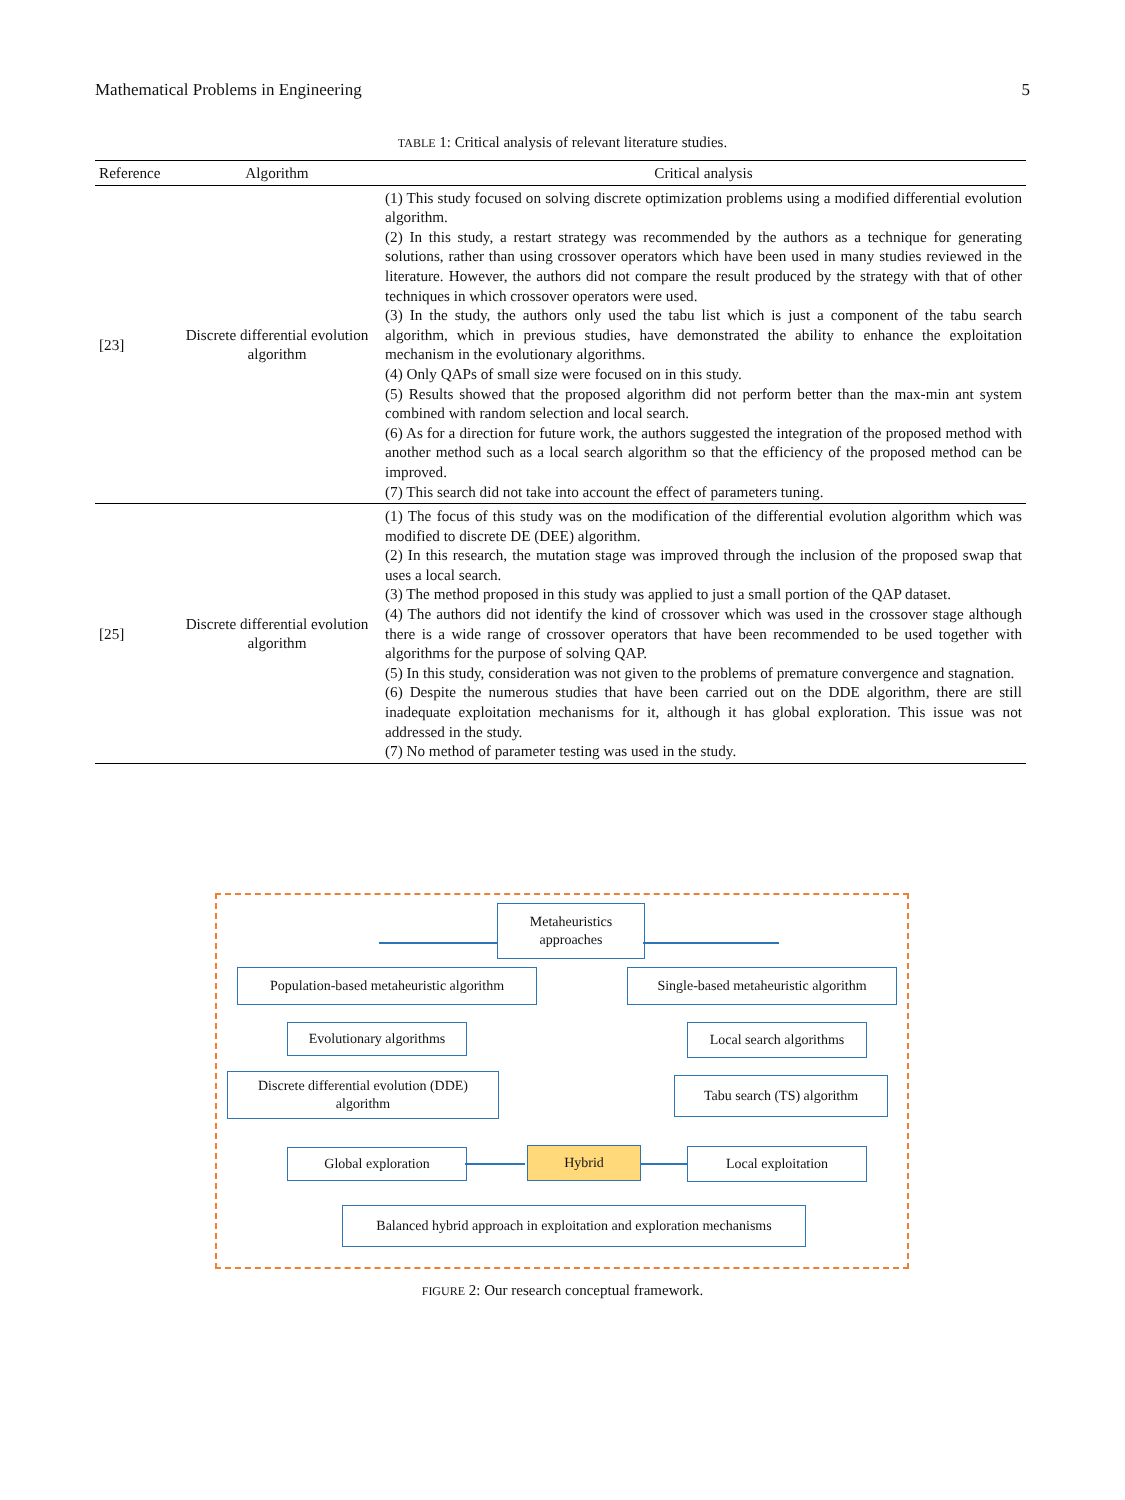Mathematical Problems in Engineering 5
TABLE 1: Critical analysis of relevant literature studies.
| Reference | Algorithm | Critical analysis |
| --- | --- | --- |
| [23] | Discrete differential evolution algorithm | (1) This study focused on solving discrete optimization problems using a modified differential evolution algorithm. (2) In this study, a restart strategy was recommended by the authors as a technique for generating solutions, rather than using crossover operators which have been used in many studies reviewed in the literature. However, the authors did not compare the result produced by the strategy with that of other techniques in which crossover operators were used. (3) In the study, the authors only used the tabu list which is just a component of the tabu search algorithm, which in previous studies, have demonstrated the ability to enhance the exploitation mechanism in the evolutionary algorithms. (4) Only QAPs of small size were focused on in this study. (5) Results showed that the proposed algorithm did not perform better than the max-min ant system combined with random selection and local search. (6) As for a direction for future work, the authors suggested the integration of the proposed method with another method such as a local search algorithm so that the efficiency of the proposed method can be improved. (7) This search did not take into account the effect of parameters tuning. |
| [25] | Discrete differential evolution algorithm | (1) The focus of this study was on the modification of the differential evolution algorithm which was modified to discrete DE (DEE) algorithm. (2) In this research, the mutation stage was improved through the inclusion of the proposed swap that uses a local search. (3) The method proposed in this study was applied to just a small portion of the QAP dataset. (4) The authors did not identify the kind of crossover which was used in the crossover stage although there is a wide range of crossover operators that have been recommended to be used together with algorithms for the purpose of solving QAP. (5) In this study, consideration was not given to the problems of premature convergence and stagnation. (6) Despite the numerous studies that have been carried out on the DDE algorithm, there are still inadequate exploitation mechanisms for it, although it has global exploration. This issue was not addressed in the study. (7) No method of parameter testing was used in the study. |
Metaheuristics
approaches
Population-based metaheuristic algorithm
Single-based metaheuristic algorithm
Evolutionary algorithms
Local search algorithms
Discrete differential evolution (DDE)
algorithm
Tabu search (TS) algorithm
Global exploration Hybrid Local exploitation
Balanced hybrid approach in exploitation and exploration mechanisms
FIGURE 2: Our research conceptual framework.